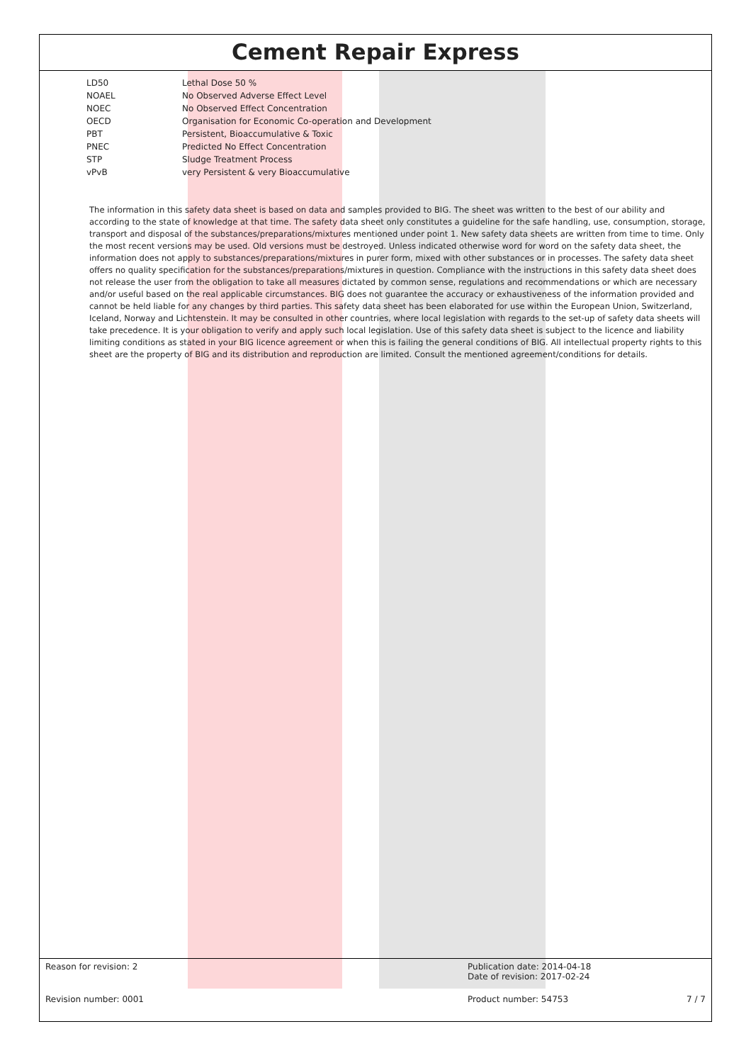Cement Repair Express
| LD50 | Lethal Dose 50 % |
| NOAEL | No Observed Adverse Effect Level |
| NOEC | No Observed Effect Concentration |
| OECD | Organisation for Economic Co-operation and Development |
| PBT | Persistent, Bioaccumulative & Toxic |
| PNEC | Predicted No Effect Concentration |
| STP | Sludge Treatment Process |
| vPvB | very Persistent & very Bioaccumulative |
The information in this safety data sheet is based on data and samples provided to BIG. The sheet was written to the best of our ability and according to the state of knowledge at that time. The safety data sheet only constitutes a guideline for the safe handling, use, consumption, storage, transport and disposal of the substances/preparations/mixtures mentioned under point 1. New safety data sheets are written from time to time. Only the most recent versions may be used. Old versions must be destroyed. Unless indicated otherwise word for word on the safety data sheet, the information does not apply to substances/preparations/mixtures in purer form, mixed with other substances or in processes. The safety data sheet offers no quality specification for the substances/preparations/mixtures in question. Compliance with the instructions in this safety data sheet does not release the user from the obligation to take all measures dictated by common sense, regulations and recommendations or which are necessary and/or useful based on the real applicable circumstances. BIG does not guarantee the accuracy or exhaustiveness of the information provided and cannot be held liable for any changes by third parties. This safety data sheet has been elaborated for use within the European Union, Switzerland, Iceland, Norway and Lichtenstein. It may be consulted in other countries, where local legislation with regards to the set-up of safety data sheets will take precedence. It is your obligation to verify and apply such local legislation. Use of this safety data sheet is subject to the licence and liability limiting conditions as stated in your BIG licence agreement or when this is failing the general conditions of BIG. All intellectual property rights to this sheet are the property of BIG and its distribution and reproduction are limited. Consult the mentioned agreement/conditions for details.
| Reason for revision: 2 | Publication date: 2014-04-18 Date of revision: 2017-02-24 | |
| Revision number: 0001 | Product number: 54753 | 7 / 7 |